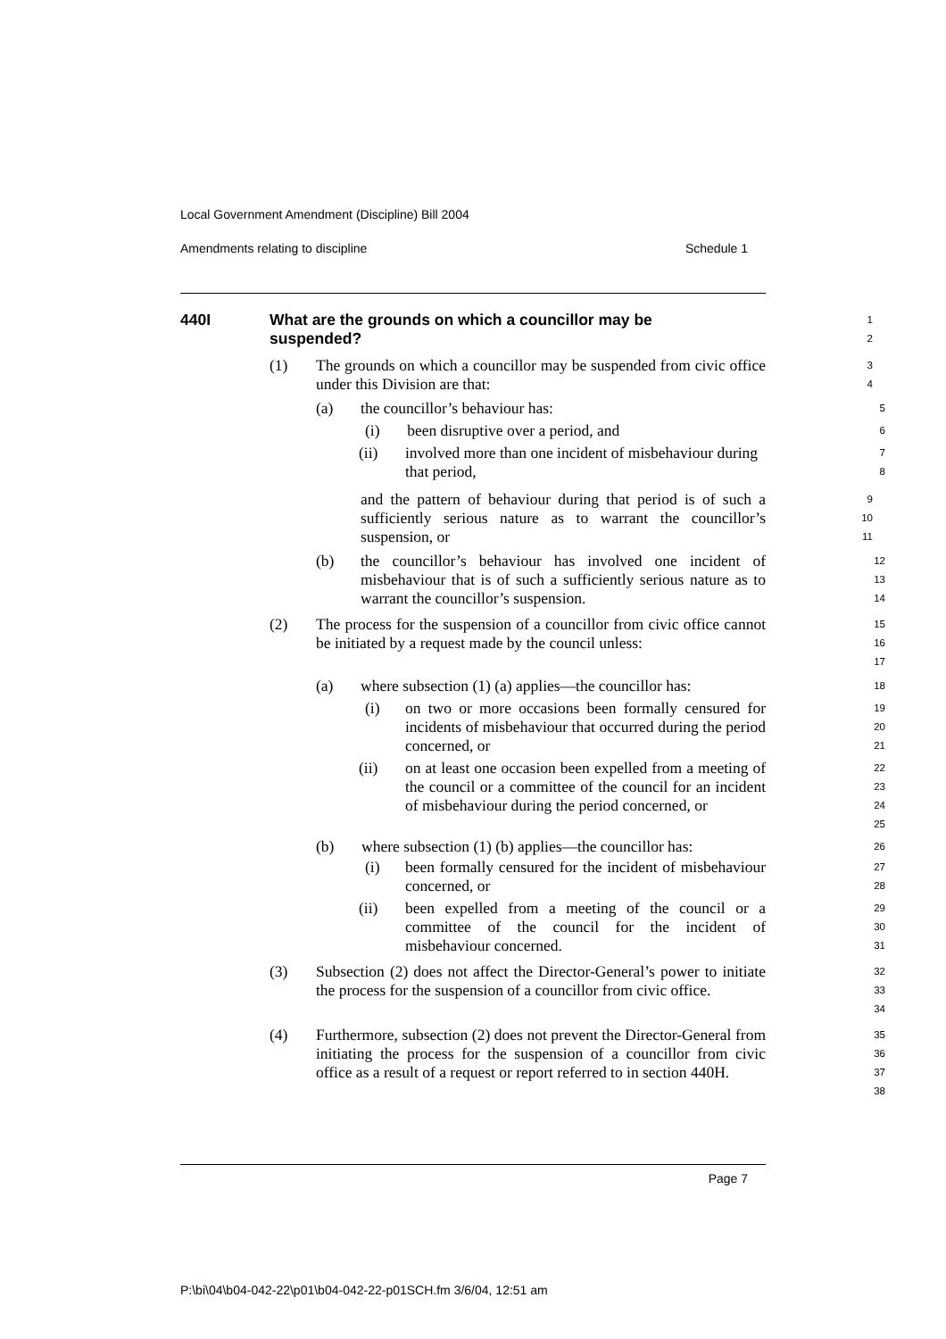Local Government Amendment (Discipline) Bill 2004
Amendments relating to discipline Schedule 1
440I What are the grounds on which a councillor may be
suspended?
1
2
(1) The grounds on which a councillor may be suspended from civic office under this Division are that:
3
4
(a) the councillor’s behaviour has:
5
(i) been disruptive over a period, and
6
(ii) involved more than one incident of misbehaviour during that period,
7
8
and the pattern of behaviour during that period is of such a sufficiently serious nature as to warrant the councillor’s suspension, or
9
10
11
(b) the councillor’s behaviour has involved one incident of misbehaviour that is of such a sufficiently serious nature as to warrant the councillor’s suspension.
12
13
14
(2) The process for the suspension of a councillor from civic office cannot be initiated by a request made by the council unless:
15
16
17
(a) where subsection (1) (a) applies—the councillor has:
18
(i) on two or more occasions been formally censured for incidents of misbehaviour that occurred during the period concerned, or
19
20
21
(ii) on at least one occasion been expelled from a meeting of the council or a committee of the council for an incident of misbehaviour during the period concerned, or
22
23
24
25
(b) where subsection (1) (b) applies—the councillor has:
26
(i) been formally censured for the incident of misbehaviour concerned, or
27
28
(ii) been expelled from a meeting of the council or a committee of the council for the incident of misbehaviour concerned.
29
30
31
(3) Subsection (2) does not affect the Director-General’s power to initiate the process for the suspension of a councillor from civic office.
32
33
34
(4) Furthermore, subsection (2) does not prevent the Director-General from initiating the process for the suspension of a councillor from civic office as a result of a request or report referred to in section 440H.
35
36
37
38
Page 7
P:\bi\04\b04-042-22\p01\b04-042-22-p01SCH.fm 3/6/04, 12:51 am